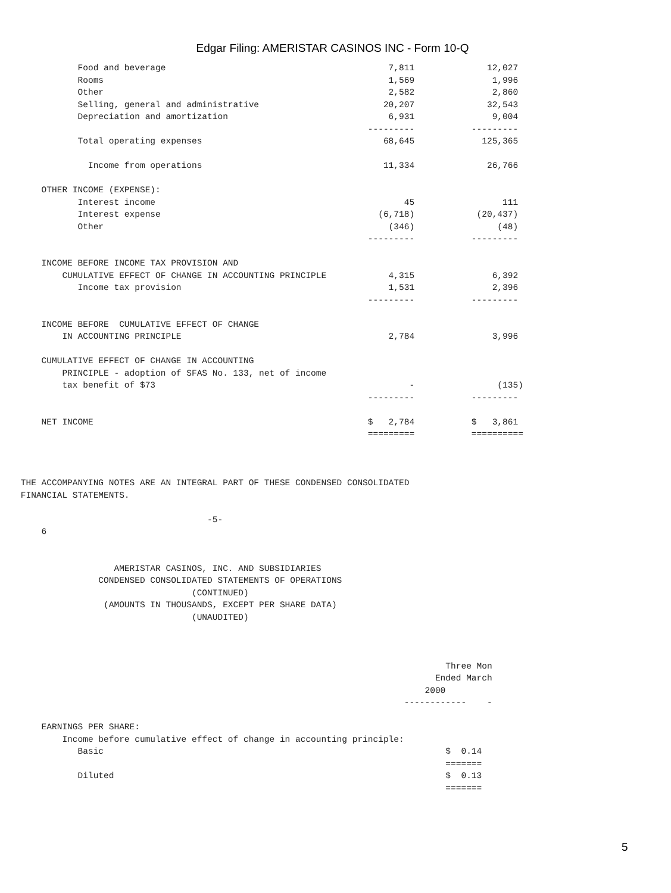Edgar Filing: AMERISTAR CASINOS INC - Form 10-Q
               Food and beverage                                           7,811              12,027
               Rooms                                                       1,569               1,996
               Other                                                       2,582               2,860
               Selling, general and administrative                        20,207              32,543
               Depreciation and amortization                               6,931               9,004
                                                                       ---------           ---------
               Total operating expenses                                   68,645             125,365

                 Income from operations                                   11,334              26,766

        OTHER INCOME (EXPENSE):
               Interest income                                                45                 111
               Interest expense                                          (6,718)            (20,437)
               Other                                                       (346)                (48)
                                                                       ---------           ---------

        INCOME BEFORE INCOME TAX PROVISION AND
            CUMULATIVE EFFECT OF CHANGE IN ACCOUNTING PRINCIPLE            4,315               6,392
               Income tax provision                                        1,531               2,396
                                                                       ---------           ---------

        INCOME BEFORE  CUMULATIVE EFFECT OF CHANGE
            IN ACCOUNTING PRINCIPLE                                        2,784               3,996

        CUMULATIVE EFFECT OF CHANGE IN ACCOUNTING
            PRINCIPLE - adoption of SFAS No. 133, net of income
            tax benefit of $73                                                 -                (135)
                                                                       ---------           ---------

        NET INCOME                                                     $   2,784           $   3,861
                                                                       =========           ==========



    THE ACCOMPANYING NOTES ARE AN INTEGRAL PART OF THESE CONDENSED CONSOLIDATED
    FINANCIAL STATEMENTS.

                                        -5-
        6


                      AMERISTAR CASINOS, INC. AND SUBSIDIARIES
                   CONDENSED CONSOLIDATED STATEMENTS OF OPERATIONS
                                     (CONTINUED)
                    (AMOUNTS IN THOUSANDS, EXCEPT PER SHARE DATA)
                                     (UNAUDITED)



                                                                                      Three Mon
                                                                                    Ended March
                                                                                  2000
                                                                              ------------    -

        EARNINGS PER SHARE:
            Income before cumulative effect of change in accounting principle:
               Basic                                                                  $  0.14
                                                                                      =======
               Diluted                                                                $  0.13
                                                                                      =======
5